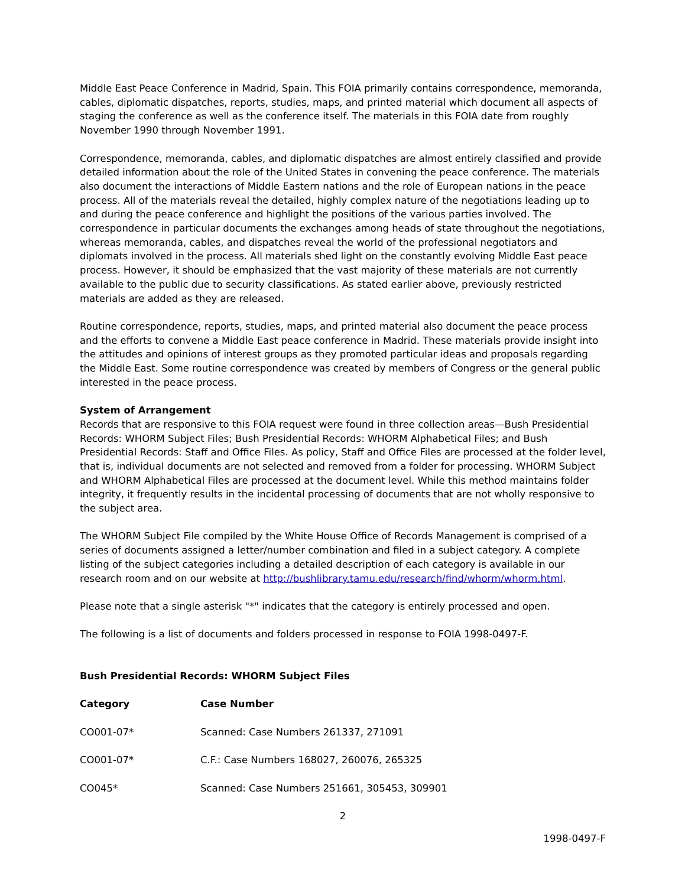Middle East Peace Conference in Madrid, Spain. This FOIA primarily contains correspondence, memoranda, cables, diplomatic dispatches, reports, studies, maps, and printed material which document all aspects of staging the conference as well as the conference itself. The materials in this FOIA date from roughly November 1990 through November 1991.
Correspondence, memoranda, cables, and diplomatic dispatches are almost entirely classified and provide detailed information about the role of the United States in convening the peace conference. The materials also document the interactions of Middle Eastern nations and the role of European nations in the peace process. All of the materials reveal the detailed, highly complex nature of the negotiations leading up to and during the peace conference and highlight the positions of the various parties involved. The correspondence in particular documents the exchanges among heads of state throughout the negotiations, whereas memoranda, cables, and dispatches reveal the world of the professional negotiators and diplomats involved in the process. All materials shed light on the constantly evolving Middle East peace process. However, it should be emphasized that the vast majority of these materials are not currently available to the public due to security classifications. As stated earlier above, previously restricted materials are added as they are released.
Routine correspondence, reports, studies, maps, and printed material also document the peace process and the efforts to convene a Middle East peace conference in Madrid. These materials provide insight into the attitudes and opinions of interest groups as they promoted particular ideas and proposals regarding the Middle East. Some routine correspondence was created by members of Congress or the general public interested in the peace process.
System of Arrangement
Records that are responsive to this FOIA request were found in three collection areas—Bush Presidential Records: WHORM Subject Files; Bush Presidential Records: WHORM Alphabetical Files; and Bush Presidential Records: Staff and Office Files. As policy, Staff and Office Files are processed at the folder level, that is, individual documents are not selected and removed from a folder for processing. WHORM Subject and WHORM Alphabetical Files are processed at the document level. While this method maintains folder integrity, it frequently results in the incidental processing of documents that are not wholly responsive to the subject area.
The WHORM Subject File compiled by the White House Office of Records Management is comprised of a series of documents assigned a letter/number combination and filed in a subject category. A complete listing of the subject categories including a detailed description of each category is available in our research room and on our website at http://bushlibrary.tamu.edu/research/find/whorm/whorm.html.
Please note that a single asterisk "*" indicates that the category is entirely processed and open.
The following is a list of documents and folders processed in response to FOIA 1998-0497-F.
Bush Presidential Records: WHORM Subject Files
| Category | Case Number |
| --- | --- |
| CO001-07* | Scanned: Case Numbers 261337, 271091 |
| CO001-07* | C.F.: Case Numbers 168027, 260076, 265325 |
| CO045* | Scanned: Case Numbers 251661, 305453, 309901 |
2
1998-0497-F